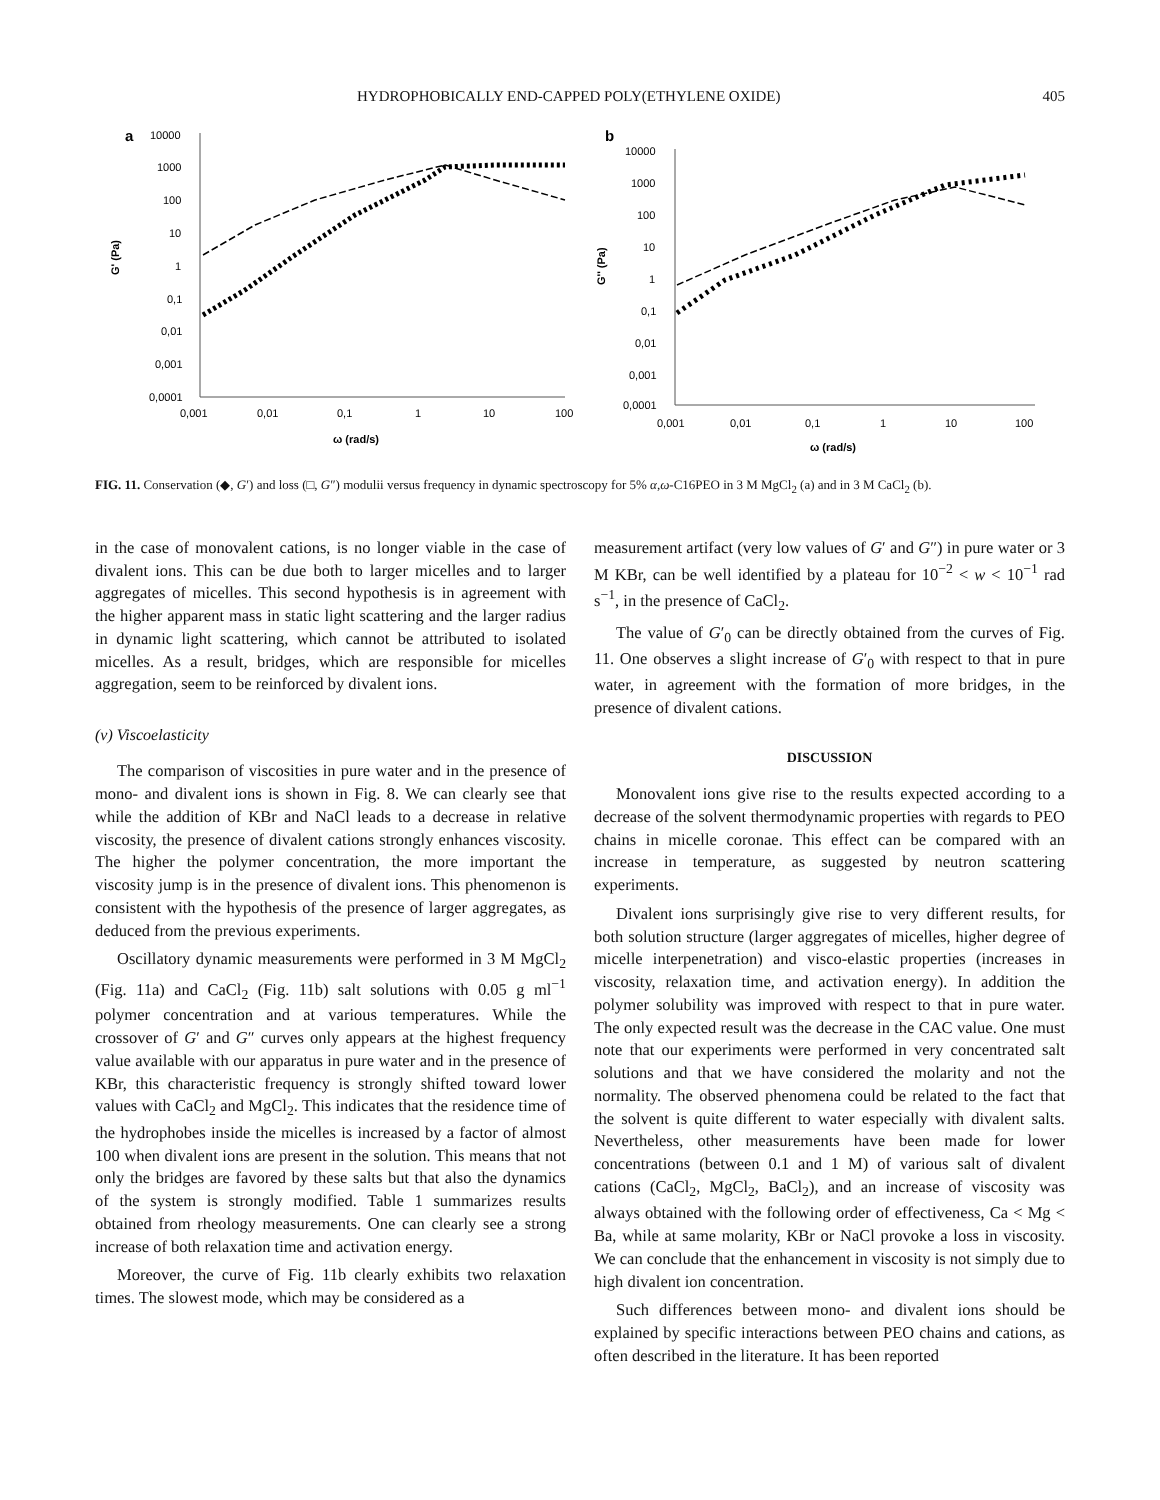HYDROPHOBICALLY END-CAPPED POLY(ETHYLENE OXIDE) 405
a
10000
1000
100
10
1
0,1
0,01
0,001
0,0001
0,001
0,01
0,1
1
10
100
ω (rad/s)
G' (Pa)
b
10000
1000
100
10
1
0,1
0,01
0,001
0,0001
0,001
0,01
0,1
1
10
100
ω (rad/s)
G'' (Pa)
FIG. 11. Conservation (◆, G′) and loss (□, G″) modulii versus frequency in dynamic spectroscopy for 5% α,ω-C16PEO in 3 M MgCl<sub>2</sub> (a) and in 3 M CaCl<sub>2</sub> (b).
in the case of monovalent cations, is no longer viable in the case of divalent ions. This can be due both to larger micelles and to larger aggregates of micelles. This second hypothesis is in agreement with the higher apparent mass in static light scattering and the larger radius in dynamic light scattering, which cannot be attributed to isolated micelles. As a result, bridges, which are responsible for micelles aggregation, seem to be reinforced by divalent ions.
(v) Viscoelasticity
The comparison of viscosities in pure water and in the presence of mono- and divalent ions is shown in Fig. 8. We can clearly see that while the addition of KBr and NaCl leads to a decrease in relative viscosity, the presence of divalent cations strongly enhances viscosity. The higher the polymer concentration, the more important the viscosity jump is in the presence of divalent ions. This phenomenon is consistent with the hypothesis of the presence of larger aggregates, as deduced from the previous experiments.
Oscillatory dynamic measurements were performed in 3 M MgCl<sub>2</sub> (Fig. 11a) and CaCl<sub>2</sub> (Fig. 11b) salt solutions with 0.05 g ml<sup>−1</sup> polymer concentration and at various temperatures. While the crossover of G′ and G″ curves only appears at the highest frequency value available with our apparatus in pure water and in the presence of KBr, this characteristic frequency is strongly shifted toward lower values with CaCl<sub>2</sub> and MgCl<sub>2</sub>. This indicates that the residence time of the hydrophobes inside the micelles is increased by a factor of almost 100 when divalent ions are present in the solution. This means that not only the bridges are favored by these salts but that also the dynamics of the system is strongly modified. Table 1 summarizes results obtained from rheology measurements. One can clearly see a strong increase of both relaxation time and activation energy.
Moreover, the curve of Fig. 11b clearly exhibits two relaxation times. The slowest mode, which may be considered as a
measurement artifact (very low values of G′ and G″) in pure water or 3 M KBr, can be well identified by a plateau for 10<sup>−2</sup> < w < 10<sup>−1</sup> rad s<sup>−1</sup>, in the presence of CaCl<sub>2</sub>.
The value of G′<sub>0</sub> can be directly obtained from the curves of Fig. 11. One observes a slight increase of G′<sub>0</sub> with respect to that in pure water, in agreement with the formation of more bridges, in the presence of divalent cations.
DISCUSSION
Monovalent ions give rise to the results expected according to a decrease of the solvent thermodynamic properties with regards to PEO chains in micelle coronae. This effect can be compared with an increase in temperature, as suggested by neutron scattering experiments.
Divalent ions surprisingly give rise to very different results, for both solution structure (larger aggregates of micelles, higher degree of micelle interpenetration) and visco-elastic properties (increases in viscosity, relaxation time, and activation energy). In addition the polymer solubility was improved with respect to that in pure water. The only expected result was the decrease in the CAC value. One must note that our experiments were performed in very concentrated salt solutions and that we have considered the molarity and not the normality. The observed phenomena could be related to the fact that the solvent is quite different to water especially with divalent salts. Nevertheless, other measurements have been made for lower concentrations (between 0.1 and 1 M) of various salt of divalent cations (CaCl<sub>2</sub>, MgCl<sub>2</sub>, BaCl<sub>2</sub>), and an increase of viscosity was always obtained with the following order of effectiveness, Ca < Mg < Ba, while at same molarity, KBr or NaCl provoke a loss in viscosity. We can conclude that the enhancement in viscosity is not simply due to high divalent ion concentration.
Such differences between mono- and divalent ions should be explained by specific interactions between PEO chains and cations, as often described in the literature. It has been reported